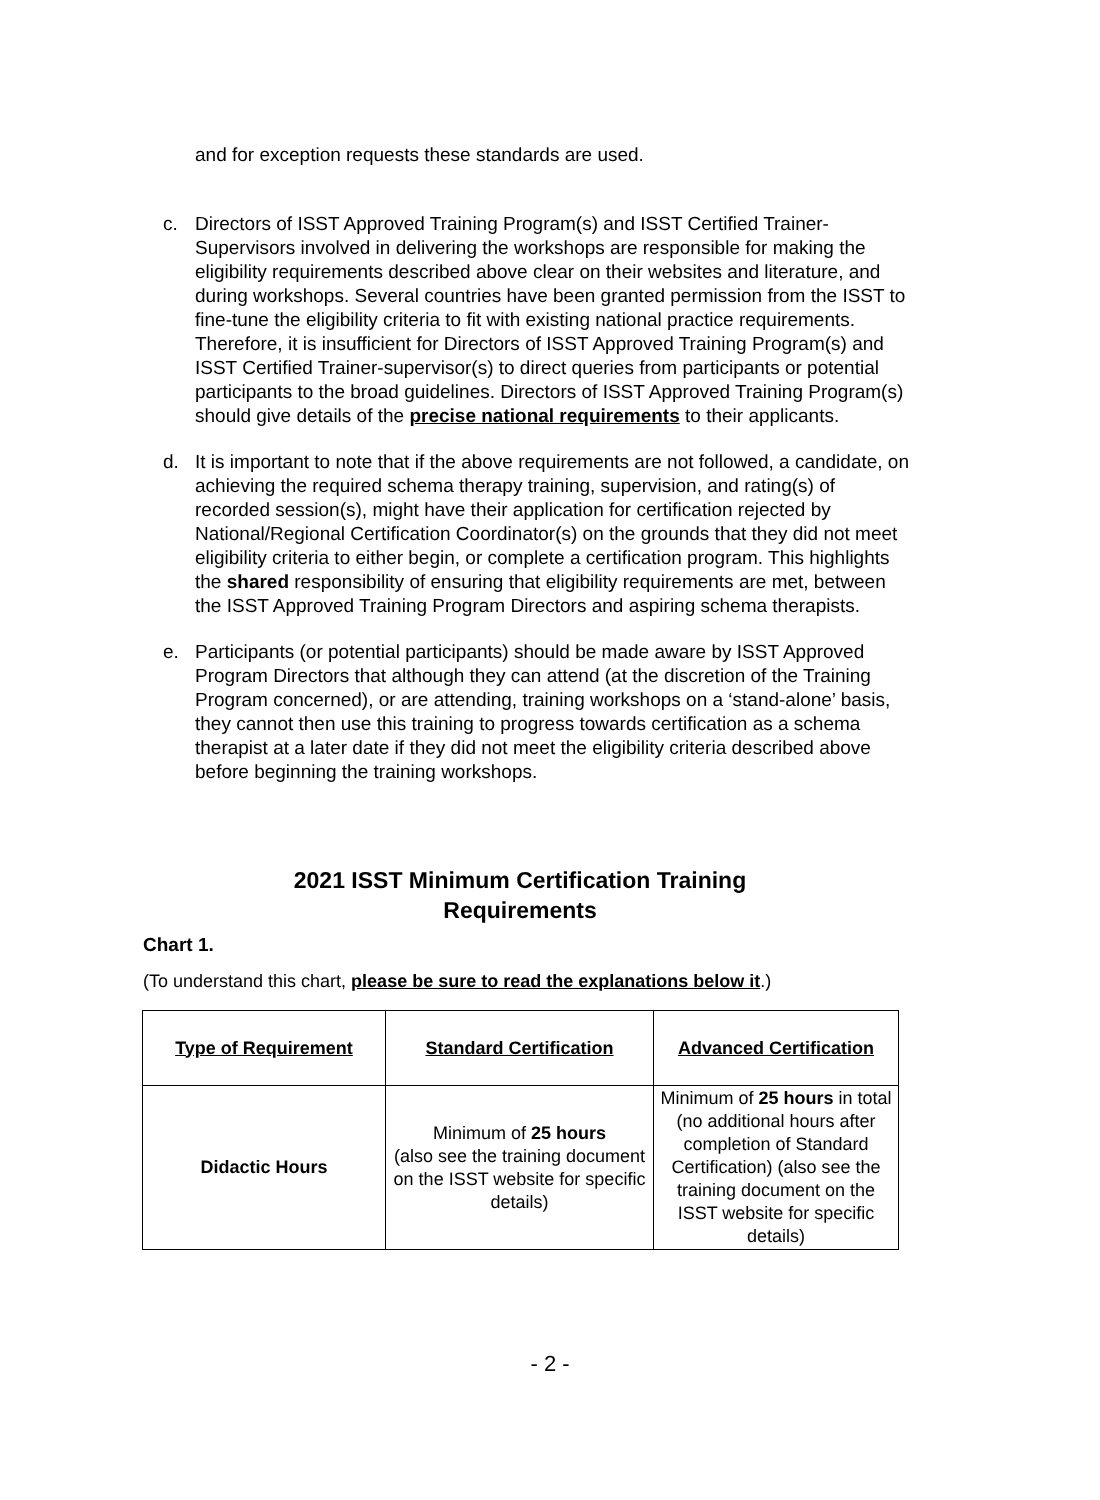and for exception requests these standards are used.
c. Directors of ISST Approved Training Program(s) and ISST Certified Trainer-Supervisors involved in delivering the workshops are responsible for making the eligibility requirements described above clear on their websites and literature, and during workshops. Several countries have been granted permission from the ISST to fine-tune the eligibility criteria to fit with existing national practice requirements. Therefore, it is insufficient for Directors of ISST Approved Training Program(s) and ISST Certified Trainer-supervisor(s) to direct queries from participants or potential participants to the broad guidelines. Directors of ISST Approved Training Program(s) should give details of the precise national requirements to their applicants.
d. It is important to note that if the above requirements are not followed, a candidate, on achieving the required schema therapy training, supervision, and rating(s) of recorded session(s), might have their application for certification rejected by National/Regional Certification Coordinator(s) on the grounds that they did not meet eligibility criteria to either begin, or complete a certification program. This highlights the shared responsibility of ensuring that eligibility requirements are met, between the ISST Approved Training Program Directors and aspiring schema therapists.
e. Participants (or potential participants) should be made aware by ISST Approved Program Directors that although they can attend (at the discretion of the Training Program concerned), or are attending, training workshops on a ‘stand-alone’ basis, they cannot then use this training to progress towards certification as a schema therapist at a later date if they did not meet the eligibility criteria described above before beginning the training workshops.
2021 ISST Minimum Certification Training
Requirements
Chart 1.
(To understand this chart, please be sure to read the explanations below it.)
| Type of Requirement | Standard Certification | Advanced Certification |
| --- | --- | --- |
| Didactic Hours | Minimum of 25 hours (also see the training document on the ISST website for specific details) | Minimum of 25 hours in total (no additional hours after completion of Standard Certification) (also see the training document on the ISST website for specific details) |
- 2 -